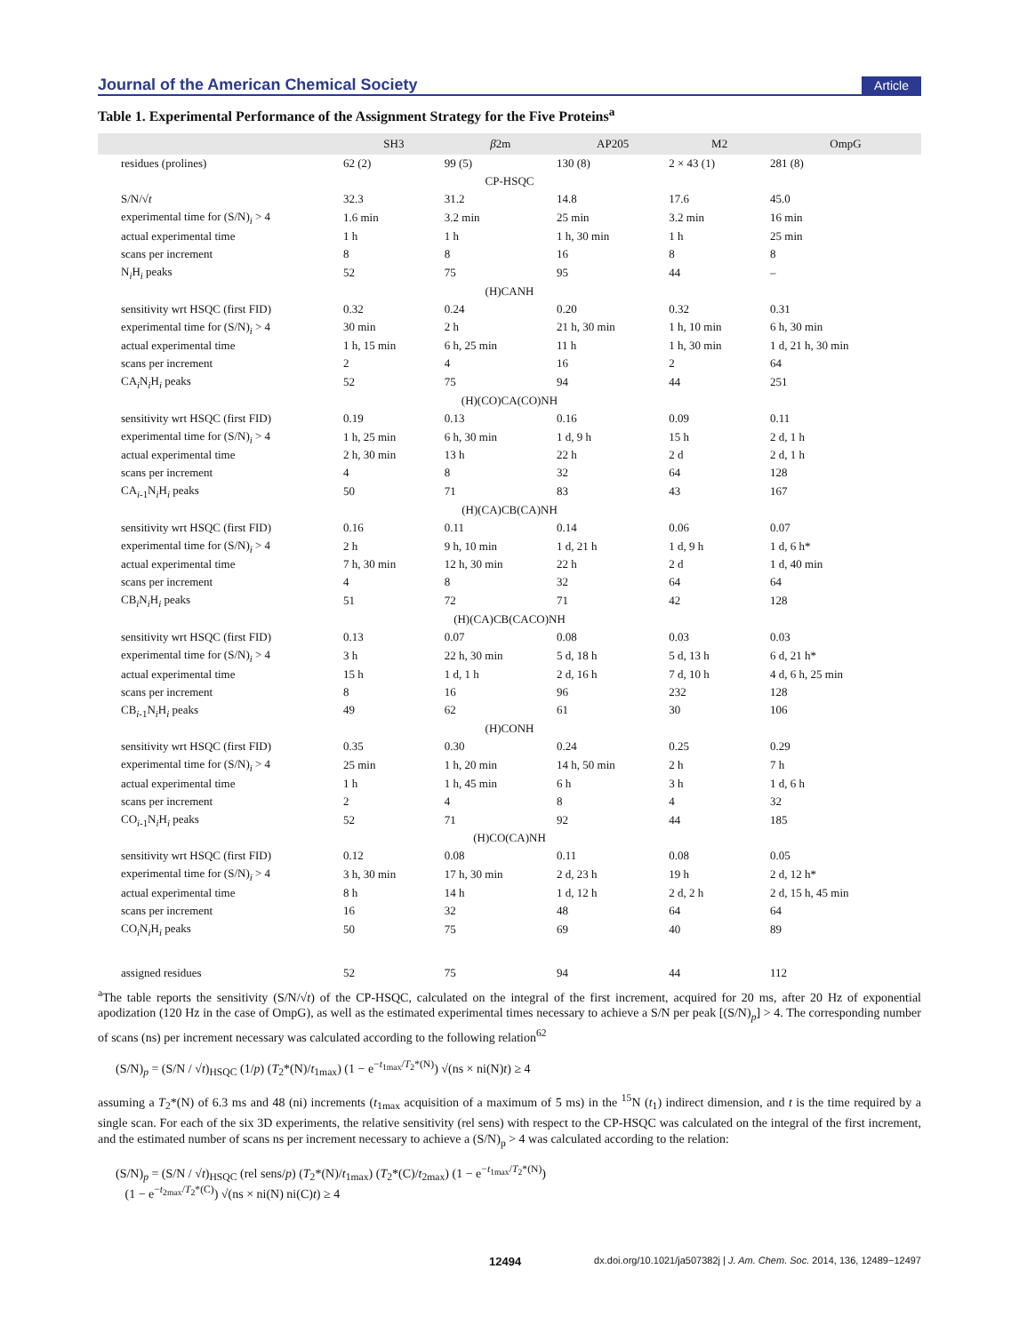Journal of the American Chemical Society Article
Table 1. Experimental Performance of the Assignment Strategy for the Five Proteins<sup>a</sup>
| | SH3 | β 2m | AP205 | M2 | OmpG |
| --- | --- | --- | --- | --- | --- |
| residues (prolines) | 62 (2) | 99 (5) | 130 (8) | 2 × 43 (1) | 281 (8) |
| CP-HSQC | | | | | |
| S/N/√ t | 32.3 | 31.2 | 14.8 | 17.6 | 45.0 |
| experimental time for (S/N)<sub>i</sub> > 4 | 1.6 min | 3.2 min | 25 min | 3.2 min | 16 min |
| actual experimental time | 1 h | 1 h | 1 h, 30 min | 1 h | 25 min |
| scans per increment | 8 | 8 | 16 | 8 | 8 |
| N<sub>i</sub>H<sub>i</sub> peaks | 52 | 75 | 95 | 44 | – |
| (H)CANH | | | | | |
| sensitivity wrt HSQC (first FID) | 0.32 | 0.24 | 0.20 | 0.32 | 0.31 |
| experimental time for (S/N)<sub>i</sub> > 4 | 30 min | 2 h | 21 h, 30 min | 1 h, 10 min | 6 h, 30 min |
| actual experimental time | 1 h, 15 min | 6 h, 25 min | 11 h | 1 h, 30 min | 1 d, 21 h, 30 min |
| scans per increment | 2 | 4 | 16 | 2 | 64 |
| CA<sub>i</sub>N<sub>i</sub>H<sub>i</sub> peaks | 52 | 75 | 94 | 44 | 251 |
| (H)(CO)CA(CO)NH | | | | | |
| sensitivity wrt HSQC (first FID) | 0.19 | 0.13 | 0.16 | 0.09 | 0.11 |
| experimental time for (S/N)<sub>i</sub> > 4 | 1 h, 25 min | 6 h, 30 min | 1 d, 9 h | 15 h | 2 d, 1 h |
| actual experimental time | 2 h, 30 min | 13 h | 22 h | 2 d | 2 d, 1 h |
| scans per increment | 4 | 8 | 32 | 64 | 128 |
| CA<sub>i-1</sub>N<sub>i</sub>H<sub>i</sub> peaks | 50 | 71 | 83 | 43 | 167 |
| (H)(CA)CB(CA)NH | | | | | |
| sensitivity wrt HSQC (first FID) | 0.16 | 0.11 | 0.14 | 0.06 | 0.07 |
| experimental time for (S/N)<sub>i</sub> > 4 | 2 h | 9 h, 10 min | 1 d, 21 h | 1 d, 9 h | 1 d, 6 h* |
| actual experimental time | 7 h, 30 min | 12 h, 30 min | 22 h | 2 d | 1 d, 40 min |
| scans per increment | 4 | 8 | 32 | 64 | 64 |
| CB<sub>i</sub>N<sub>i</sub>H<sub>i</sub> peaks | 51 | 72 | 71 | 42 | 128 |
| (H)(CA)CB(CACO)NH | | | | | |
| sensitivity wrt HSQC (first FID) | 0.13 | 0.07 | 0.08 | 0.03 | 0.03 |
| experimental time for (S/N)<sub>i</sub> > 4 | 3 h | 22 h, 30 min | 5 d, 18 h | 5 d, 13 h | 6 d, 21 h* |
| actual experimental time | 15 h | 1 d, 1 h | 2 d, 16 h | 7 d, 10 h | 4 d, 6 h, 25 min |
| scans per increment | 8 | 16 | 96 | 232 | 128 |
| CB<sub>i-1</sub>N<sub>i</sub>H<sub>i</sub> peaks | 49 | 62 | 61 | 30 | 106 |
| (H)CONH | | | | | |
| sensitivity wrt HSQC (first FID) | 0.35 | 0.30 | 0.24 | 0.25 | 0.29 |
| experimental time for (S/N)<sub>i</sub> > 4 | 25 min | 1 h, 20 min | 14 h, 50 min | 2 h | 7 h |
| actual experimental time | 1 h | 1 h, 45 min | 6 h | 3 h | 1 d, 6 h |
| scans per increment | 2 | 4 | 8 | 4 | 32 |
| CO<sub>i-1</sub>N<sub>i</sub>H<sub>i</sub> peaks | 52 | 71 | 92 | 44 | 185 |
| (H)CO(CA)NH | | | | | |
| sensitivity wrt HSQC (first FID) | 0.12 | 0.08 | 0.11 | 0.08 | 0.05 |
| experimental time for (S/N)<sub>i</sub> > 4 | 3 h, 30 min | 17 h, 30 min | 2 d, 23 h | 19 h | 2 d, 12 h* |
| actual experimental time | 8 h | 14 h | 1 d, 12 h | 2 d, 2 h | 2 d, 15 h, 45 min |
| scans per increment | 16 | 32 | 48 | 64 | 64 |
| CO<sub>i</sub>N<sub>i</sub>H<sub>i</sub> peaks | 50 | 75 | 69 | 40 | 89 |
| assigned residues | 52 | 75 | 94 | 44 | 112 |
<sup>a</sup> The table reports the sensitivity (S/N/√t) of the CP-HSQC, calculated on the integral of the first increment, acquired for 20 ms, after 20 Hz of exponential apodization (120 Hz in the case of OmpG), as well as the estimated experimental times necessary to achieve a S/N per peak [(S/N)<sub>p</sub>] > 4. The corresponding number of scans (ns) per increment necessary was calculated according to the following relation<sup>62</sup>
(S/N)<sub>p</sub> = (S/N / √t)<sub>HSQC</sub> (1/p) (T<sub>2</sub>*(N)/t<sub>1max</sub>) (1 − e<sup>−t<sub>1max</sub>/T<sub>2</sub>*(N)</sup>) √(ns × ni(N)t) ≥ 4
assuming a T<sub>2</sub>*(N) of 6.3 ms and 48 (ni) increments (t<sub>1max</sub> acquisition of a maximum of 5 ms) in the <sup>15</sup>N (t<sub>1</sub>) indirect dimension, and t is the time required by a single scan. For each of the six 3D experiments, the relative sensitivity (rel sens) with respect to the CP-HSQC was calculated on the integral of the first increment, and the estimated number of scans ns per increment necessary to achieve a (S/N)<sub>p</sub> > 4 was calculated according to the relation:
(S/N)<sub>p</sub> = (S/N / √t)<sub>HSQC</sub> (rel sens/p) (T<sub>2</sub>*(N)/t<sub>1max</sub>) (T<sub>2</sub>*(C)/t<sub>2max</sub>) (1 − e<sup>−t<sub>1max</sub>/T<sub>2</sub>*(N)</sup>)
(1 − e<sup>−t<sub>2max</sub>/T<sub>2</sub>*(C)</sup>) √(ns × ni(N) ni(C)t) ≥ 4
12494 dx.doi.org/10.1021/ja507382j | J. Am. Chem. Soc. 2014, 136, 12489−12497